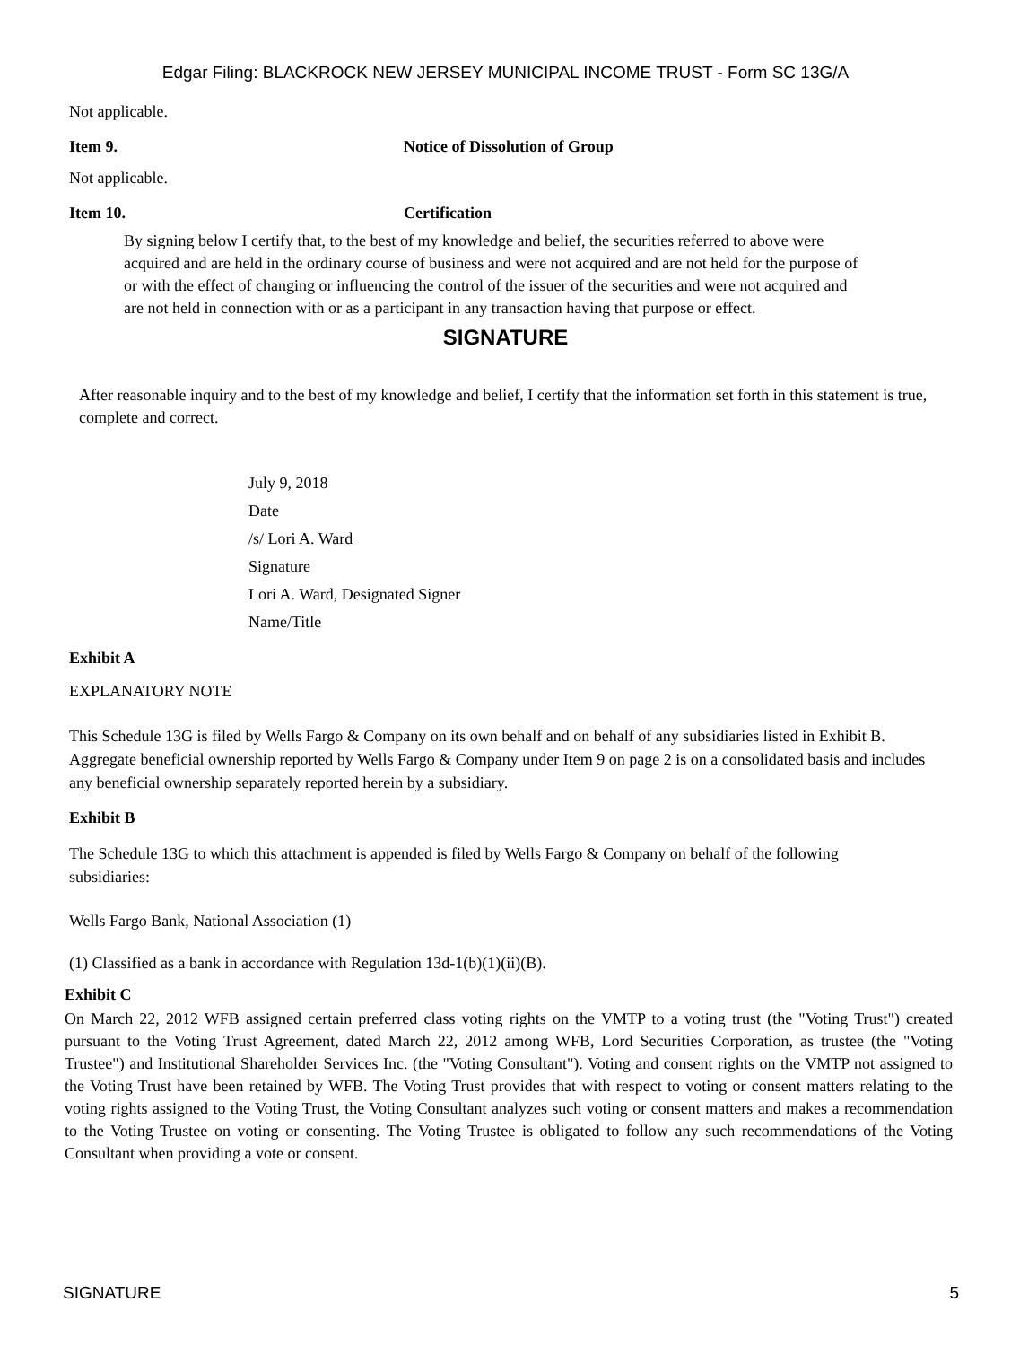Edgar Filing: BLACKROCK NEW JERSEY MUNICIPAL INCOME TRUST - Form SC 13G/A
Not applicable.
Item 9. Notice of Dissolution of Group
Not applicable.
Item 10. Certification
By signing below I certify that, to the best of my knowledge and belief, the securities referred to above were acquired and are held in the ordinary course of business and were not acquired and are not held for the purpose of or with the effect of changing or influencing the control of the issuer of the securities and were not acquired and are not held in connection with or as a participant in any transaction having that purpose or effect.
SIGNATURE
After reasonable inquiry and to the best of my knowledge and belief, I certify that the information set forth in this statement is true, complete and correct.
July 9, 2018
Date
/s/ Lori A. Ward
Signature
Lori A. Ward, Designated Signer
Name/Title
Exhibit A
EXPLANATORY NOTE
This Schedule 13G is filed by Wells Fargo & Company on its own behalf and on behalf of any subsidiaries listed in Exhibit B. Aggregate beneficial ownership reported by Wells Fargo & Company under Item 9 on page 2 is on a consolidated basis and includes any beneficial ownership separately reported herein by a subsidiary.
Exhibit B
The Schedule 13G to which this attachment is appended is filed by Wells Fargo & Company on behalf of the following subsidiaries:
Wells Fargo Bank, National Association (1)
(1) Classified as a bank in accordance with Regulation 13d-1(b)(1)(ii)(B).
Exhibit C
On March 22, 2012 WFB assigned certain preferred class voting rights on the VMTP to a voting trust (the "Voting Trust") created pursuant to the Voting Trust Agreement, dated March 22, 2012 among WFB, Lord Securities Corporation, as trustee (the "Voting Trustee") and Institutional Shareholder Services Inc. (the "Voting Consultant"). Voting and consent rights on the VMTP not assigned to the Voting Trust have been retained by WFB. The Voting Trust provides that with respect to voting or consent matters relating to the voting rights assigned to the Voting Trust, the Voting Consultant analyzes such voting or consent matters and makes a recommendation to the Voting Trustee on voting or consenting. The Voting Trustee is obligated to follow any such recommendations of the Voting Consultant when providing a vote or consent.
SIGNATURE 5